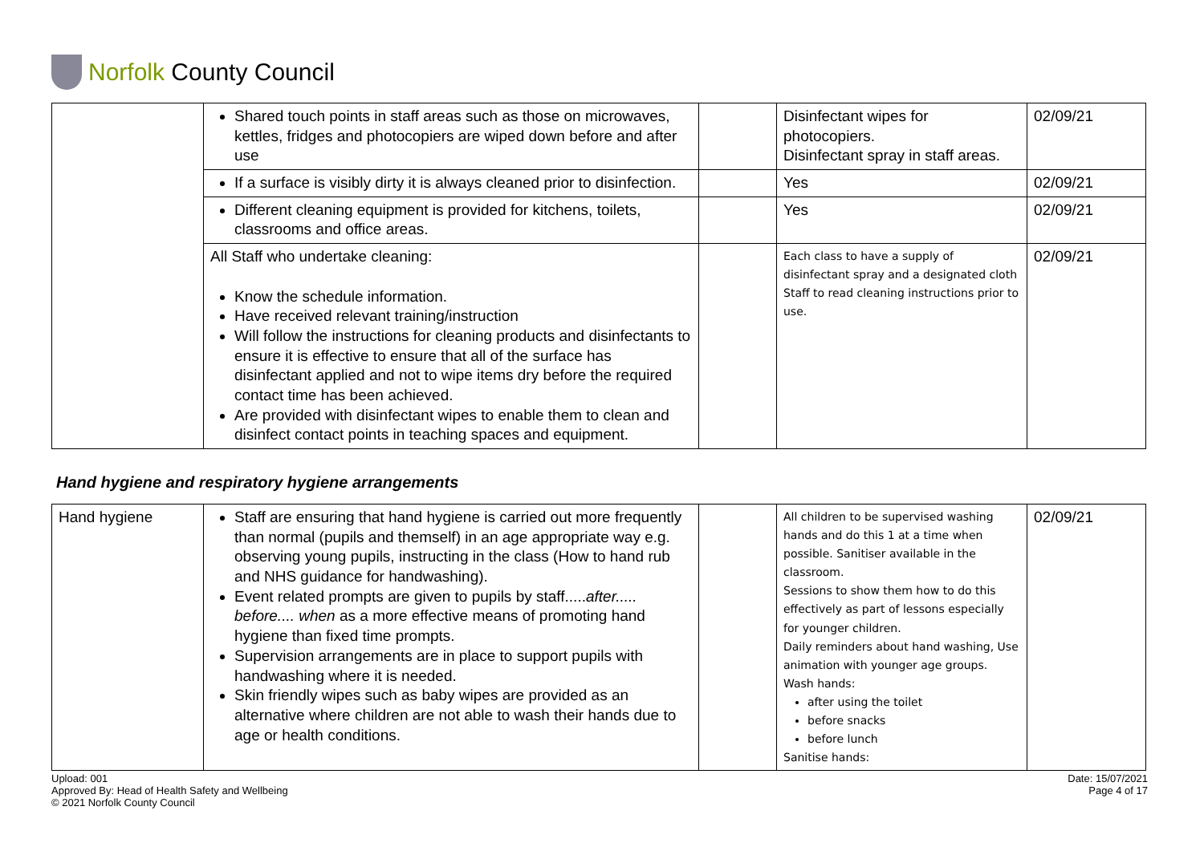Norfolk County Council
| | Shared touch points in staff areas such as those on microwaves, kettles, fridges and photocopiers are wiped down before and after use | | Disinfectant wipes for photocopiers. Disinfectant spray in staff areas. | 02/09/21 |
| | If a surface is visibly dirty it is always cleaned prior to disinfection. | | Yes | 02/09/21 |
| | Different cleaning equipment is provided for kitchens, toilets, classrooms and office areas. | | Yes | 02/09/21 |
| | All Staff who undertake cleaning: Know the schedule information. Have received relevant training/instruction Will follow the instructions for cleaning products and disinfectants to ensure it is effective to ensure that all of the surface has disinfectant applied and not to wipe items dry before the required contact time has been achieved. Are provided with disinfectant wipes to enable them to clean and disinfect contact points in teaching spaces and equipment. | | Each class to have a supply of disinfectant spray and a designated cloth Staff to read cleaning instructions prior to use. | 02/09/21 |
Hand hygiene and respiratory hygiene arrangements
| Hand hygiene | Staff are ensuring that hand hygiene is carried out more frequently than normal (pupils and themself) in an age appropriate way e.g. observing young pupils, instructing in the class (How to hand rub and NHS guidance for handwashing). Event related prompts are given to pupils by staff..... after..... before.... when as a more effective means of promoting hand hygiene than fixed time prompts. Supervision arrangements are in place to support pupils with handwashing where it is needed. Skin friendly wipes such as baby wipes are provided as an alternative where children are not able to wash their hands due to age or health conditions. | | All children to be supervised washing hands and do this 1 at a time when possible. Sanitiser available in the classroom. Sessions to show them how to do this effectively as part of lessons especially for younger children. Daily reminders about hand washing, Use animation with younger age groups. Wash hands: after using the toilet before snacks before lunch Sanitise hands: | 02/09/21 |
Upload: 001
Approved By: Head of Health Safety and Wellbeing
© 2021 Norfolk County Council
Date: 15/07/2021
Page 4 of 17